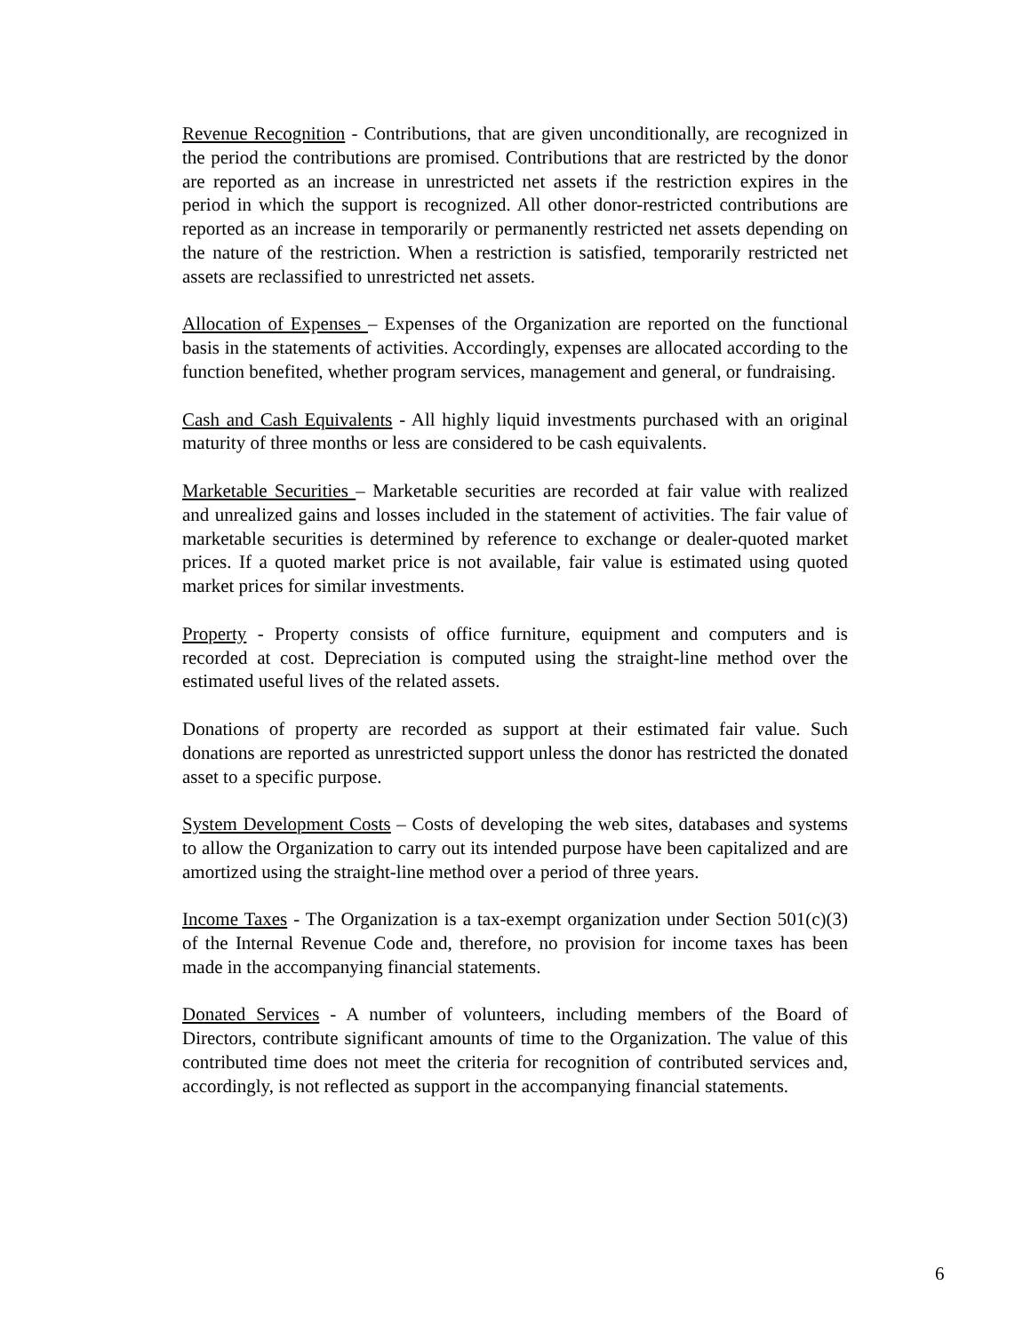Revenue Recognition - Contributions, that are given unconditionally, are recognized in the period the contributions are promised. Contributions that are restricted by the donor are reported as an increase in unrestricted net assets if the restriction expires in the period in which the support is recognized. All other donor-restricted contributions are reported as an increase in temporarily or permanently restricted net assets depending on the nature of the restriction. When a restriction is satisfied, temporarily restricted net assets are reclassified to unrestricted net assets.
Allocation of Expenses – Expenses of the Organization are reported on the functional basis in the statements of activities. Accordingly, expenses are allocated according to the function benefited, whether program services, management and general, or fundraising.
Cash and Cash Equivalents - All highly liquid investments purchased with an original maturity of three months or less are considered to be cash equivalents.
Marketable Securities – Marketable securities are recorded at fair value with realized and unrealized gains and losses included in the statement of activities. The fair value of marketable securities is determined by reference to exchange or dealer-quoted market prices. If a quoted market price is not available, fair value is estimated using quoted market prices for similar investments.
Property - Property consists of office furniture, equipment and computers and is recorded at cost. Depreciation is computed using the straight-line method over the estimated useful lives of the related assets.
Donations of property are recorded as support at their estimated fair value. Such donations are reported as unrestricted support unless the donor has restricted the donated asset to a specific purpose.
System Development Costs – Costs of developing the web sites, databases and systems to allow the Organization to carry out its intended purpose have been capitalized and are amortized using the straight-line method over a period of three years.
Income Taxes - The Organization is a tax-exempt organization under Section 501(c)(3) of the Internal Revenue Code and, therefore, no provision for income taxes has been made in the accompanying financial statements.
Donated Services - A number of volunteers, including members of the Board of Directors, contribute significant amounts of time to the Organization. The value of this contributed time does not meet the criteria for recognition of contributed services and, accordingly, is not reflected as support in the accompanying financial statements.
6